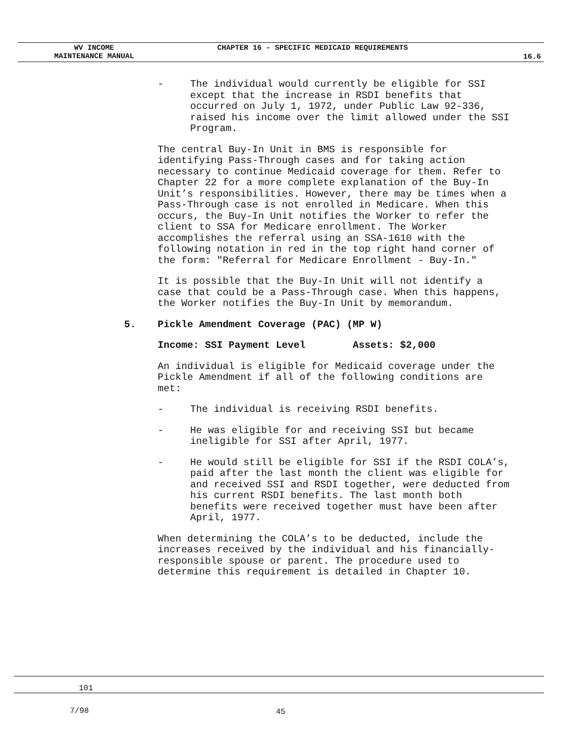WV INCOME
MAINTENANCE MANUAL
CHAPTER 16 - SPECIFIC MEDICAID REQUIREMENTS
16.6
- The individual would currently be eligible for SSI except that the increase in RSDI benefits that occurred on July 1, 1972, under Public Law 92-336, raised his income over the limit allowed under the SSI Program.
The central Buy-In Unit in BMS is responsible for identifying Pass-Through cases and for taking action necessary to continue Medicaid coverage for them. Refer to Chapter 22 for a more complete explanation of the Buy-In Unit’s responsibilities. However, there may be times when a Pass-Through case is not enrolled in Medicare. When this occurs, the Buy-In Unit notifies the Worker to refer the client to SSA for Medicare enrollment. The Worker accomplishes the referral using an SSA-1610 with the following notation in red in the top right hand corner of the form: "Referral for Medicare Enrollment - Buy-In."
It is possible that the Buy-In Unit will not identify a case that could be a Pass-Through case. When this happens, the Worker notifies the Buy-In Unit by memorandum.
5. Pickle Amendment Coverage (PAC) (MP W)
Income: SSI Payment Level Assets: $2,000
An individual is eligible for Medicaid coverage under the Pickle Amendment if all of the following conditions are met:
- The individual is receiving RSDI benefits.
- He was eligible for and receiving SSI but became ineligible for SSI after April, 1977.
- He would still be eligible for SSI if the RSDI COLA’s, paid after the last month the client was eligible for and received SSI and RSDI together, were deducted from his current RSDI benefits. The last month both benefits were received together must have been after April, 1977.
When determining the COLA’s to be deducted, include the increases received by the individual and his financially-responsible spouse or parent. The procedure used to determine this requirement is detailed in Chapter 10.
101
7/98 45